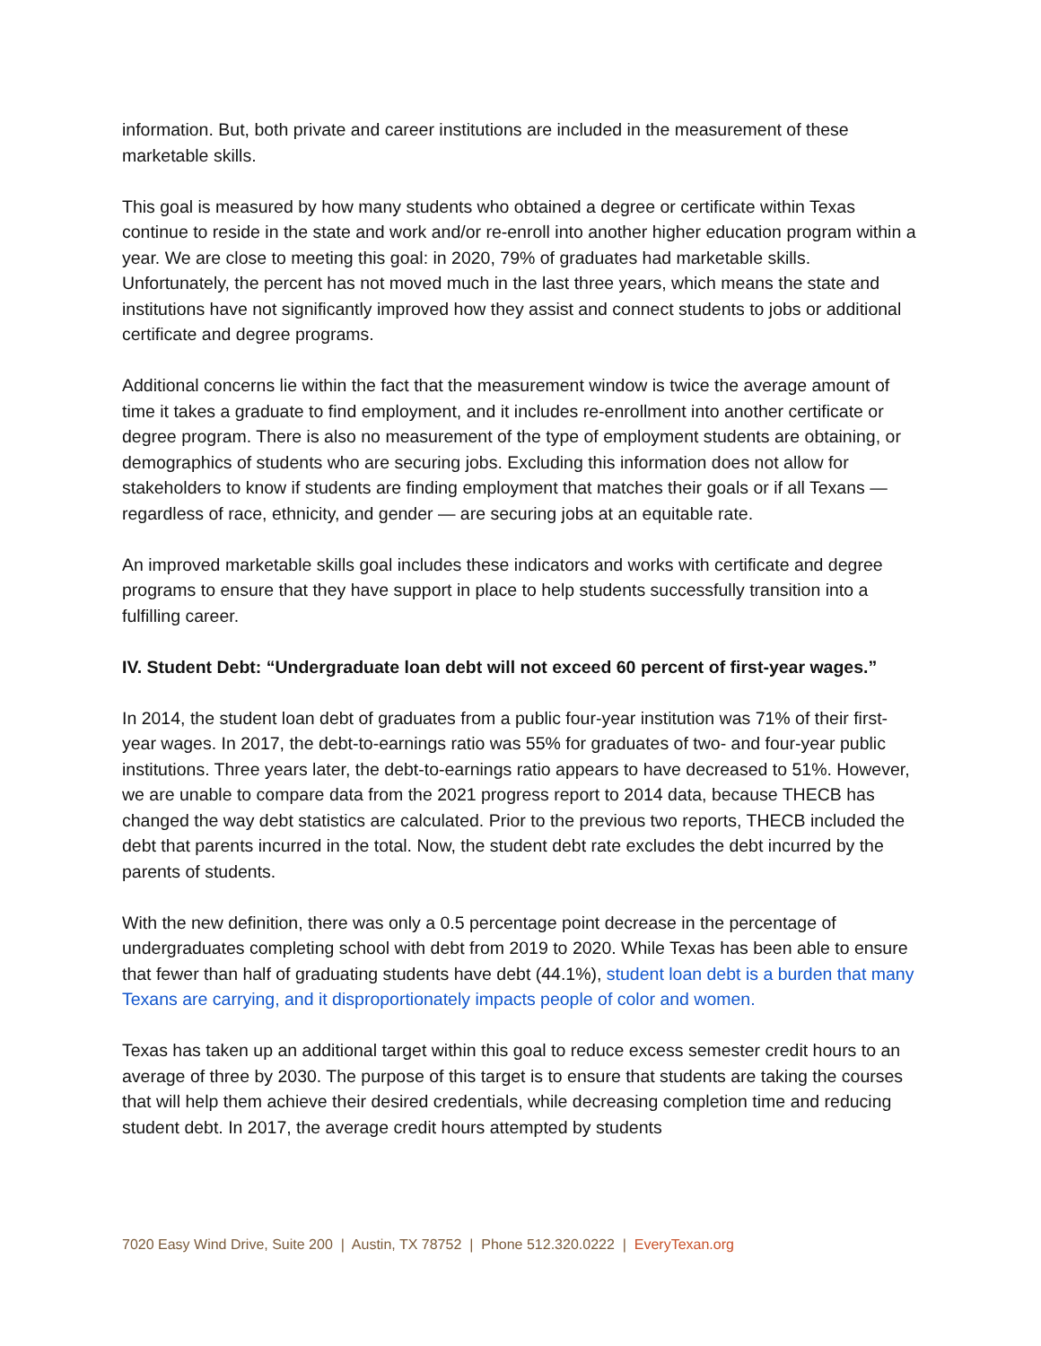information. But, both private and career institutions are included in the measurement of these marketable skills.
This goal is measured by how many students who obtained a degree or certificate within Texas continue to reside in the state and work and/or re-enroll into another higher education program within a year. We are close to meeting this goal: in 2020, 79% of graduates had marketable skills. Unfortunately, the percent has not moved much in the last three years, which means the state and institutions have not significantly improved how they assist and connect students to jobs or additional certificate and degree programs.
Additional concerns lie within the fact that the measurement window is twice the average amount of time it takes a graduate to find employment, and it includes re-enrollment into another certificate or degree program. There is also no measurement of the type of employment students are obtaining, or demographics of students who are securing jobs. Excluding this information does not allow for stakeholders to know if students are finding employment that matches their goals or if all Texans — regardless of race, ethnicity, and gender — are securing jobs at an equitable rate.
An improved marketable skills goal includes these indicators and works with certificate and degree programs to ensure that they have support in place to help students successfully transition into a fulfilling career.
IV. Student Debt: “Undergraduate loan debt will not exceed 60 percent of first-year wages.”
In 2014, the student loan debt of graduates from a public four-year institution was 71% of their first-year wages. In 2017, the debt-to-earnings ratio was 55% for graduates of two- and four-year public institutions. Three years later, the debt-to-earnings ratio appears to have decreased to 51%. However, we are unable to compare data from the 2021 progress report to 2014 data, because THECB has changed the way debt statistics are calculated. Prior to the previous two reports, THECB included the debt that parents incurred in the total. Now, the student debt rate excludes the debt incurred by the parents of students.
With the new definition, there was only a 0.5 percentage point decrease in the percentage of undergraduates completing school with debt from 2019 to 2020. While Texas has been able to ensure that fewer than half of graduating students have debt (44.1%), student loan debt is a burden that many Texans are carrying, and it disproportionately impacts people of color and women.
Texas has taken up an additional target within this goal to reduce excess semester credit hours to an average of three by 2030. The purpose of this target is to ensure that students are taking the courses that will help them achieve their desired credentials, while decreasing completion time and reducing student debt. In 2017, the average credit hours attempted by students
7020 Easy Wind Drive, Suite 200 | Austin, TX 78752 | Phone 512.320.0222 | EveryTexan.org